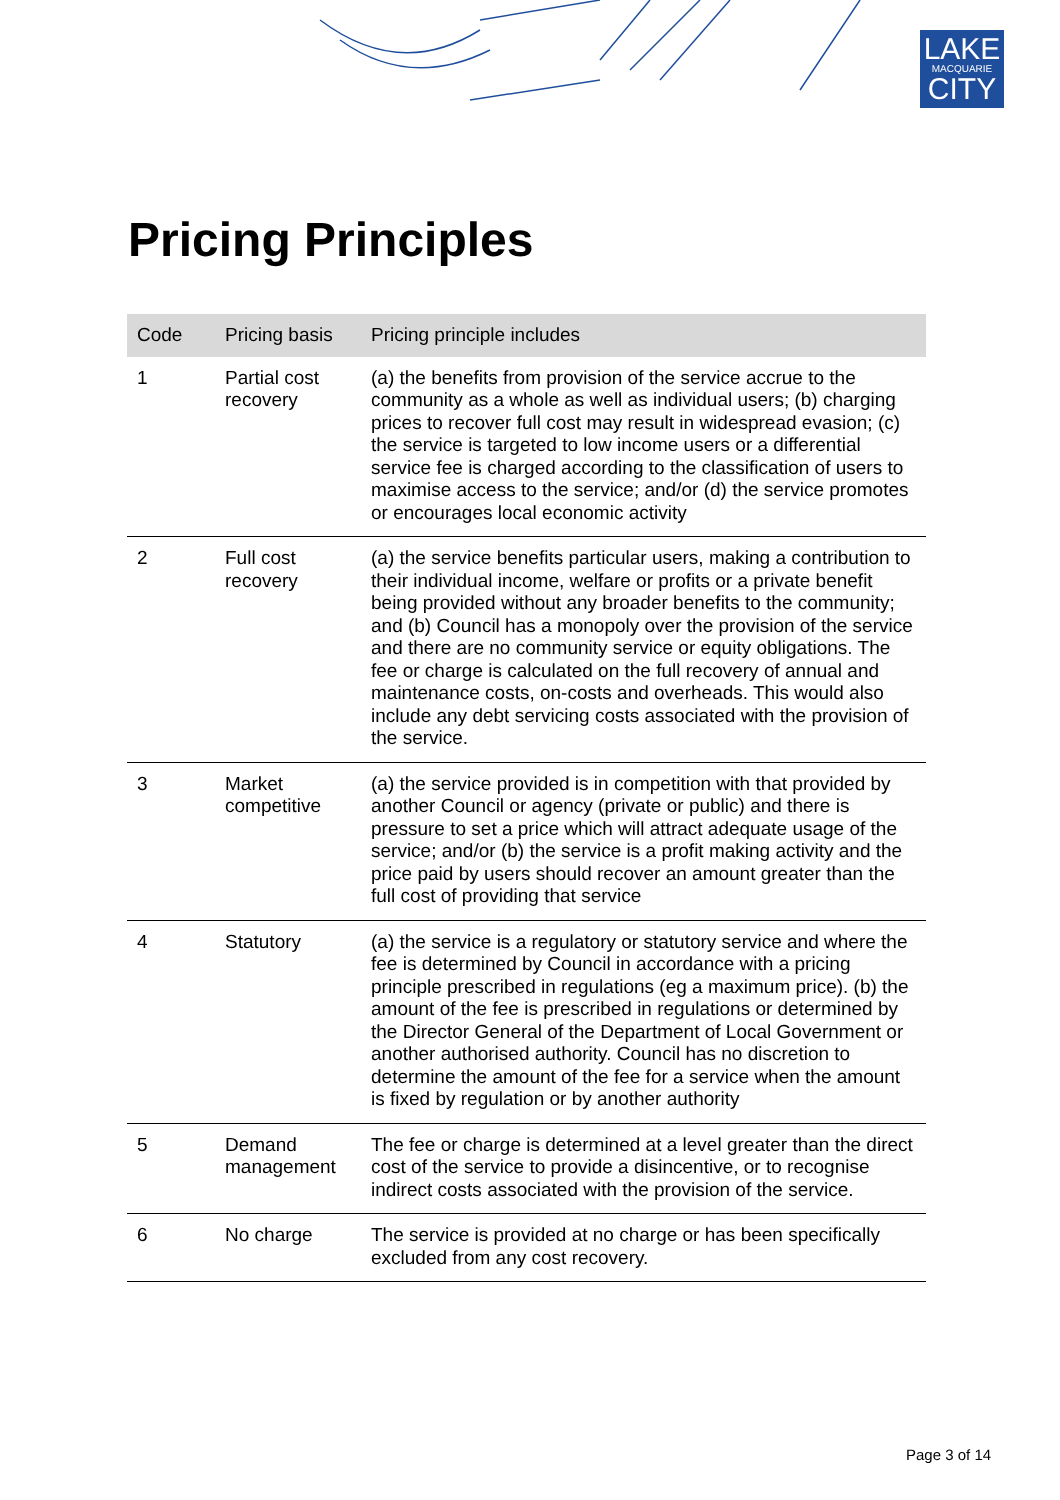LAKE
MACQUARIE
CITY
Pricing Principles
| Code | Pricing basis | Pricing principle includes |
| --- | --- | --- |
| 1 | Partial cost recovery | (a) the benefits from provision of the service accrue to the community as a whole as well as individual users; (b) charging prices to recover full cost may result in widespread evasion; (c) the service is targeted to low income users or a differential service fee is charged according to the classification of users to maximise access to the service; and/or (d) the service promotes or encourages local economic activity |
| 2 | Full cost recovery | (a) the service benefits particular users, making a contribution to their individual income, welfare or profits or a private benefit being provided without any broader benefits to the community; and (b) Council has a monopoly over the provision of the service and there are no community service or equity obligations. The fee or charge is calculated on the full recovery of annual and maintenance costs, on-costs and overheads. This would also include any debt servicing costs associated with the provision of the service. |
| 3 | Market competitive | (a) the service provided is in competition with that provided by another Council or agency (private or public) and there is pressure to set a price which will attract adequate usage of the service; and/or (b) the service is a profit making activity and the price paid by users should recover an amount greater than the full cost of providing that service |
| 4 | Statutory | (a) the service is a regulatory or statutory service and where the fee is determined by Council in accordance with a pricing principle prescribed in regulations (eg a maximum price). (b) the amount of the fee is prescribed in regulations or determined by the Director General of the Department of Local Government or another authorised authority. Council has no discretion to determine the amount of the fee for a service when the amount is fixed by regulation or by another authority |
| 5 | Demand management | The fee or charge is determined at a level greater than the direct cost of the service to provide a disincentive, or to recognise indirect costs associated with the provision of the service. |
| 6 | No charge | The service is provided at no charge or has been specifically excluded from any cost recovery. |
Page 3 of 14